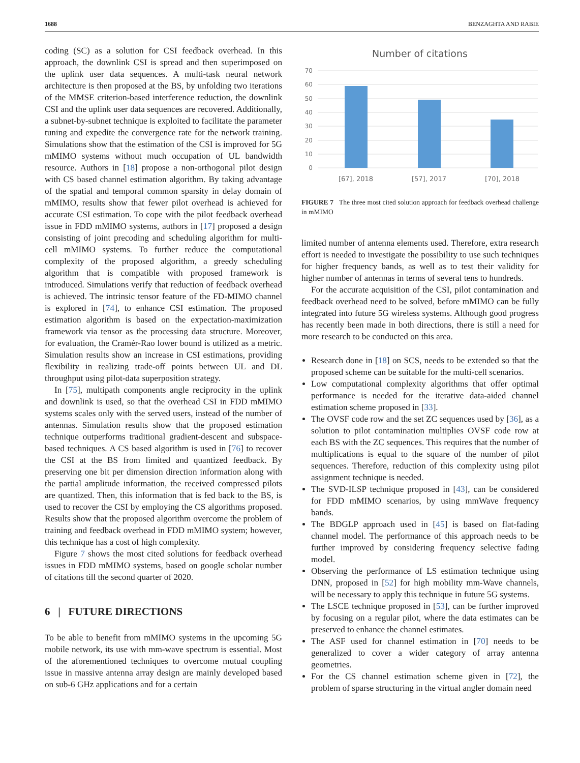1688 BENZAGHTA AND RABIE
coding (SC) as a solution for CSI feedback overhead. In this approach, the downlink CSI is spread and then superimposed on the uplink user data sequences. A multi-task neural network architecture is then proposed at the BS, by unfolding two iterations of the MMSE criterion-based interference reduction, the downlink CSI and the uplink user data sequences are recovered. Additionally, a subnet-by-subnet technique is exploited to facilitate the parameter tuning and expedite the convergence rate for the network training. Simulations show that the estimation of the CSI is improved for 5G mMIMO systems without much occupation of UL bandwidth resource. Authors in [18] propose a non-orthogonal pilot design with CS based channel estimation algorithm. By taking advantage of the spatial and temporal common sparsity in delay domain of mMIMO, results show that fewer pilot overhead is achieved for accurate CSI estimation. To cope with the pilot feedback overhead issue in FDD mMIMO systems, authors in [17] proposed a design consisting of joint precoding and scheduling algorithm for multi-cell mMIMO systems. To further reduce the computational complexity of the proposed algorithm, a greedy scheduling algorithm that is compatible with proposed framework is introduced. Simulations verify that reduction of feedback overhead is achieved. The intrinsic tensor feature of the FD-MIMO channel is explored in [74], to enhance CSI estimation. The proposed estimation algorithm is based on the expectation-maximization framework via tensor as the processing data structure. Moreover, for evaluation, the Cramér-Rao lower bound is utilized as a metric. Simulation results show an increase in CSI estimations, providing flexibility in realizing trade-off points between UL and DL throughput using pilot-data superposition strategy.
In [75], multipath components angle reciprocity in the uplink and downlink is used, so that the overhead CSI in FDD mMIMO systems scales only with the served users, instead of the number of antennas. Simulation results show that the proposed estimation technique outperforms traditional gradient-descent and subspace-based techniques. A CS based algorithm is used in [76] to recover the CSI at the BS from limited and quantized feedback. By preserving one bit per dimension direction information along with the partial amplitude information, the received compressed pilots are quantized. Then, this information that is fed back to the BS, is used to recover the CSI by employing the CS algorithms proposed. Results show that the proposed algorithm overcome the problem of training and feedback overhead in FDD mMIMO system; however, this technique has a cost of high complexity.
Figure 7 shows the most cited solutions for feedback overhead issues in FDD mMIMO systems, based on google scholar number of citations till the second quarter of 2020.
6 | FUTURE DIRECTIONS
To be able to benefit from mMIMO systems in the upcoming 5G mobile network, its use with mm-wave spectrum is essential. Most of the aforementioned techniques to overcome mutual coupling issue in massive antenna array design are mainly developed based on sub-6 GHz applications and for a certain
Number of citations
70
60
50
40
30
20
10
0
[67], 2018
[57], 2017
[70], 2018
FIGURE 7 The three most cited solution approach for feedback overhead challenge in mMIMO
limited number of antenna elements used. Therefore, extra research effort is needed to investigate the possibility to use such techniques for higher frequency bands, as well as to test their validity for higher number of antennas in terms of several tens to hundreds.
For the accurate acquisition of the CSI, pilot contamination and feedback overhead need to be solved, before mMIMO can be fully integrated into future 5G wireless systems. Although good progress has recently been made in both directions, there is still a need for more research to be conducted on this area.
Research done in [18] on SCS, needs to be extended so that the proposed scheme can be suitable for the multi-cell scenarios.
Low computational complexity algorithms that offer optimal performance is needed for the iterative data-aided channel estimation scheme proposed in [33].
The OVSF code row and the set ZC sequences used by [36], as a solution to pilot contamination multiplies OVSF code row at each BS with the ZC sequences. This requires that the number of multiplications is equal to the square of the number of pilot sequences. Therefore, reduction of this complexity using pilot assignment technique is needed.
The SVD-ILSP technique proposed in [43], can be considered for FDD mMIMO scenarios, by using mmWave frequency bands.
The BDGLP approach used in [45] is based on flat-fading channel model. The performance of this approach needs to be further improved by considering frequency selective fading model.
Observing the performance of LS estimation technique using DNN, proposed in [52] for high mobility mm-Wave channels, will be necessary to apply this technique in future 5G systems.
The LSCE technique proposed in [53], can be further improved by focusing on a regular pilot, where the data estimates can be preserved to enhance the channel estimates.
The ASF used for channel estimation in [70] needs to be generalized to cover a wider category of array antenna geometries.
For the CS channel estimation scheme given in [72], the problem of sparse structuring in the virtual angler domain need